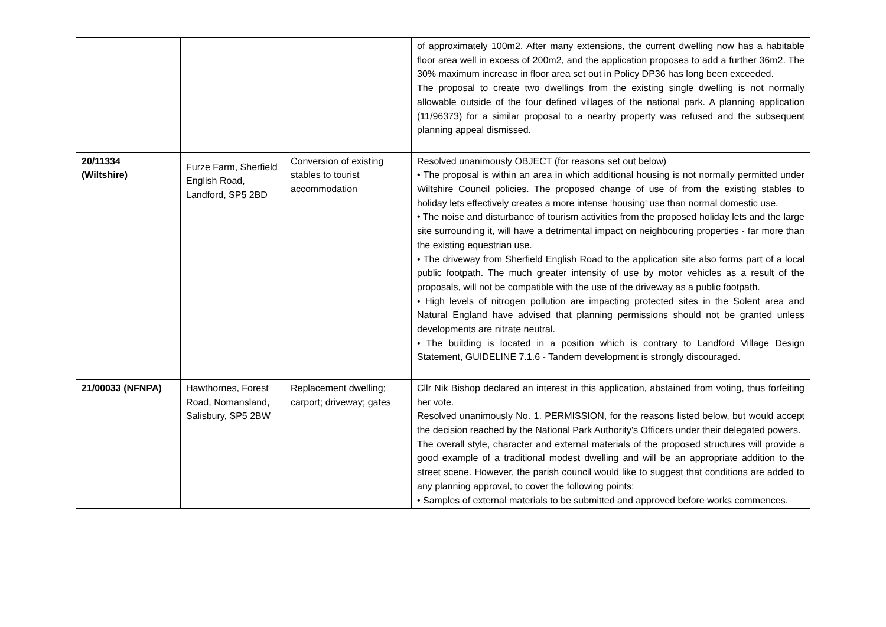| | | | of approximately 100m2. After many extensions, the current dwelling now has a habitable floor area well in excess of 200m2, and the application proposes to add a further 36m2. The 30% maximum increase in floor area set out in Policy DP36 has long been exceeded. The proposal to create two dwellings from the existing single dwelling is not normally allowable outside of the four defined villages of the national park. A planning application (11/96373) for a similar proposal to a nearby property was refused and the subsequent planning appeal dismissed. |
| 20/11334 (Wiltshire) | Furze Farm, Sherfield English Road, Landford, SP5 2BD | Conversion of existing stables to tourist accommodation | Resolved unanimously OBJECT (for reasons set out below) • The proposal is within an area in which additional housing is not normally permitted under Wiltshire Council policies. The proposed change of use of from the existing stables to holiday lets effectively creates a more intense 'housing' use than normal domestic use. • The noise and disturbance of tourism activities from the proposed holiday lets and the large site surrounding it, will have a detrimental impact on neighbouring properties - far more than the existing equestrian use. • The driveway from Sherfield English Road to the application site also forms part of a local public footpath. The much greater intensity of use by motor vehicles as a result of the proposals, will not be compatible with the use of the driveway as a public footpath. • High levels of nitrogen pollution are impacting protected sites in the Solent area and Natural England have advised that planning permissions should not be granted unless developments are nitrate neutral. • The building is located in a position which is contrary to Landford Village Design Statement, GUIDELINE 7.1.6 - Tandem development is strongly discouraged. |
| 21/00033 (NFNPA) | Hawthornes, Forest Road, Nomansland, Salisbury, SP5 2BW | Replacement dwelling; carport; driveway; gates | Cllr Nik Bishop declared an interest in this application, abstained from voting, thus forfeiting her vote. Resolved unanimously No. 1. PERMISSION, for the reasons listed below, but would accept the decision reached by the National Park Authority's Officers under their delegated powers. The overall style, character and external materials of the proposed structures will provide a good example of a traditional modest dwelling and will be an appropriate addition to the street scene. However, the parish council would like to suggest that conditions are added to any planning approval, to cover the following points: • Samples of external materials to be submitted and approved before works commences. |